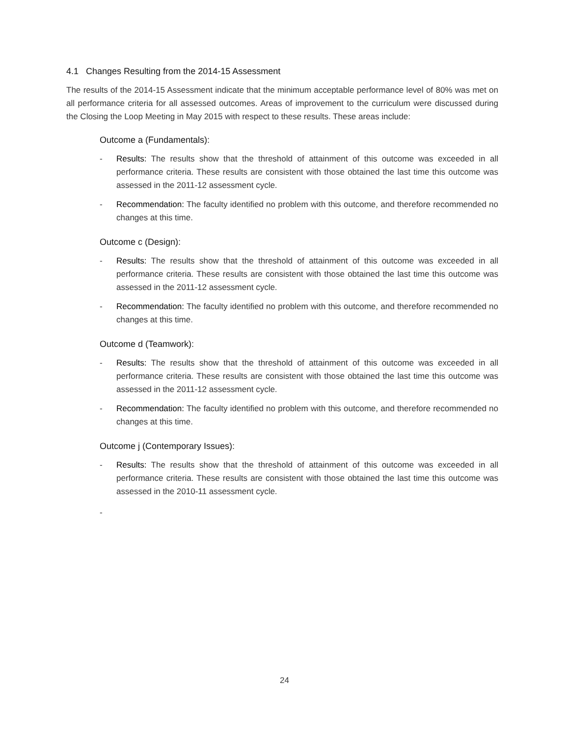4.1 Changes Resulting from the 2014-15 Assessment
The results of the 2014-15 Assessment indicate that the minimum acceptable performance level of 80% was met on all performance criteria for all assessed outcomes. Areas of improvement to the curriculum were discussed during the Closing the Loop Meeting in May 2015 with respect to these results. These areas include:
Outcome a (Fundamentals):
- Results: The results show that the threshold of attainment of this outcome was exceeded in all performance criteria. These results are consistent with those obtained the last time this outcome was assessed in the 2011-12 assessment cycle.
- Recommendation: The faculty identified no problem with this outcome, and therefore recommended no changes at this time.
Outcome c (Design):
- Results: The results show that the threshold of attainment of this outcome was exceeded in all performance criteria. These results are consistent with those obtained the last time this outcome was assessed in the 2011-12 assessment cycle.
- Recommendation: The faculty identified no problem with this outcome, and therefore recommended no changes at this time.
Outcome d (Teamwork):
- Results: The results show that the threshold of attainment of this outcome was exceeded in all performance criteria. These results are consistent with those obtained the last time this outcome was assessed in the 2011-12 assessment cycle.
- Recommendation: The faculty identified no problem with this outcome, and therefore recommended no changes at this time.
Outcome j (Contemporary Issues):
- Results: The results show that the threshold of attainment of this outcome was exceeded in all performance criteria. These results are consistent with those obtained the last time this outcome was assessed in the 2010-11 assessment cycle.
-
24